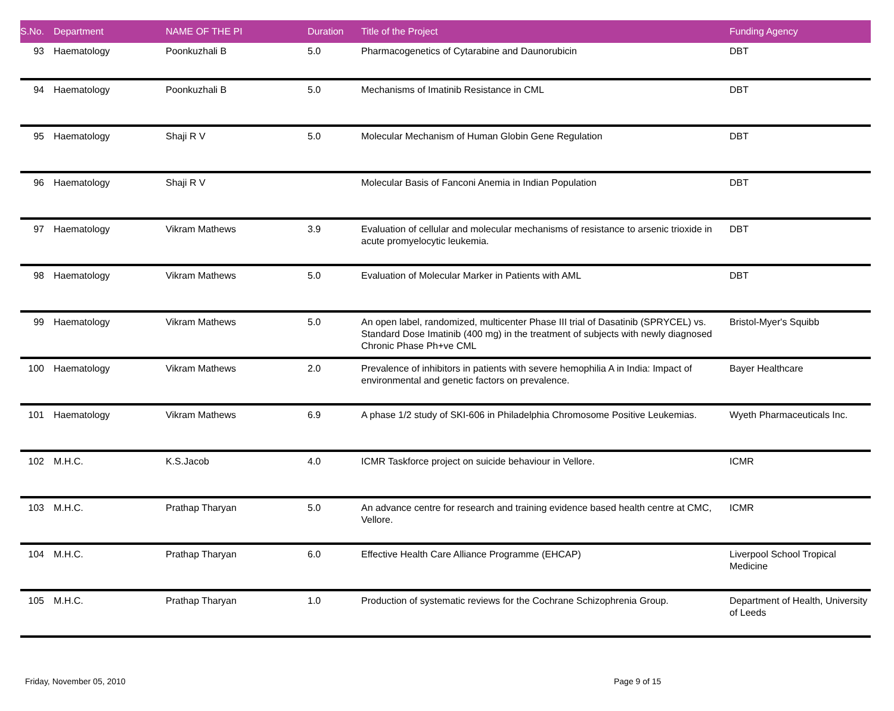| S.No. | Department | NAME OF THE PI | Duration | Title of the Project | Funding Agency |
| --- | --- | --- | --- | --- | --- |
| 93 | Haematology | Poonkuzhali B | 5.0 | Pharmacogenetics of Cytarabine and Daunorubicin | DBT |
| 94 | Haematology | Poonkuzhali B | 5.0 | Mechanisms of Imatinib Resistance in CML | DBT |
| 95 | Haematology | Shaji R V | 5.0 | Molecular Mechanism of Human Globin Gene Regulation | DBT |
| 96 | Haematology | Shaji R V | | Molecular Basis of Fanconi Anemia in Indian Population | DBT |
| 97 | Haematology | Vikram Mathews | 3.9 | Evaluation of cellular and molecular mechanisms of resistance to arsenic trioxide in acute promyelocytic leukemia. | DBT |
| 98 | Haematology | Vikram Mathews | 5.0 | Evaluation of Molecular Marker in Patients with AML | DBT |
| 99 | Haematology | Vikram Mathews | 5.0 | An open label, randomized, multicenter Phase III trial of Dasatinib (SPRYCEL) vs. Standard Dose Imatinib (400 mg) in the treatment of subjects with newly diagnosed Chronic Phase Ph+ve CML | Bristol-Myer's Squibb |
| 100 | Haematology | Vikram Mathews | 2.0 | Prevalence of inhibitors in patients with severe hemophilia A in India: Impact of environmental and genetic factors on prevalence. | Bayer Healthcare |
| 101 | Haematology | Vikram Mathews | 6.9 | A phase 1/2 study of SKI-606 in Philadelphia Chromosome Positive Leukemias. | Wyeth Pharmaceuticals Inc. |
| 102 | M.H.C. | K.S.Jacob | 4.0 | ICMR Taskforce project on suicide behaviour in Vellore. | ICMR |
| 103 | M.H.C. | Prathap Tharyan | 5.0 | An advance centre for research and training evidence based health centre at CMC, Vellore. | ICMR |
| 104 | M.H.C. | Prathap Tharyan | 6.0 | Effective Health Care Alliance Programme (EHCAP) | Liverpool School Tropical Medicine |
| 105 | M.H.C. | Prathap Tharyan | 1.0 | Production of systematic reviews for the Cochrane Schizophrenia Group. | Department of Health, University of Leeds |
Friday, November 05, 2010 Page 9 of 15